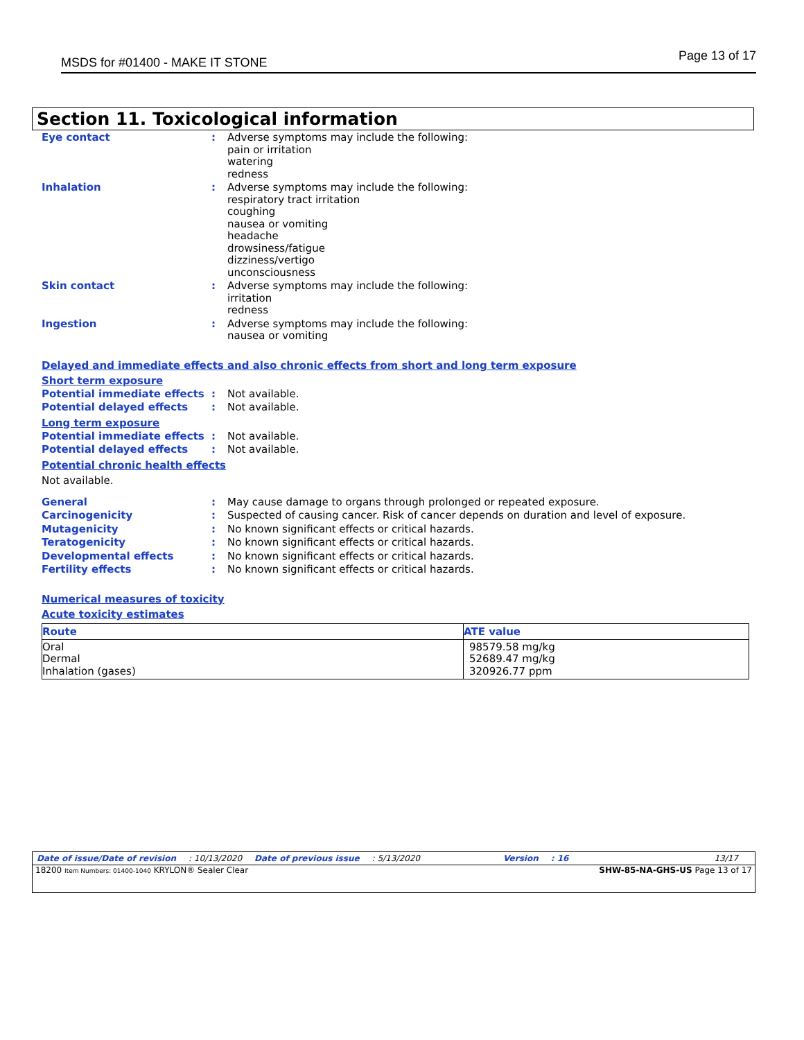MSDS for #01400 - MAKE IT STONE Page 13 of 17
Section 11. Toxicological information
Eye contact : Adverse symptoms may include the following:
pain or irritation
watering
redness
Inhalation : Adverse symptoms may include the following:
respiratory tract irritation
coughing
nausea or vomiting
headache
drowsiness/fatigue
dizziness/vertigo
unconsciousness
Skin contact : Adverse symptoms may include the following:
irritation
redness
Ingestion : Adverse symptoms may include the following:
nausea or vomiting
Delayed and immediate effects and also chronic effects from short and long term exposure
Short term exposure
Potential immediate effects : Not available.
Potential delayed effects : Not available.
Long term exposure
Potential immediate effects : Not available.
Potential delayed effects : Not available.
Potential chronic health effects
Not available.
General : May cause damage to organs through prolonged or repeated exposure.
Carcinogenicity : Suspected of causing cancer. Risk of cancer depends on duration and level of exposure.
Mutagenicity : No known significant effects or critical hazards.
Teratogenicity : No known significant effects or critical hazards.
Developmental effects : No known significant effects or critical hazards.
Fertility effects : No known significant effects or critical hazards.
Numerical measures of toxicity
Acute toxicity estimates
| Route | ATE value |
| --- | --- |
| Oral Dermal Inhalation (gases) | 98579.58 mg/kg 52689.47 mg/kg 320926.77 ppm |
Date of issue/Date of revision: 10/13/2020 Date of previous issue: 5/13/2020 Version: 16 13/17
18200 Item Numbers: 01400-1040 KRYLON® Sealer Clear SHW-85-NA-GHS-US Page 13 of 17